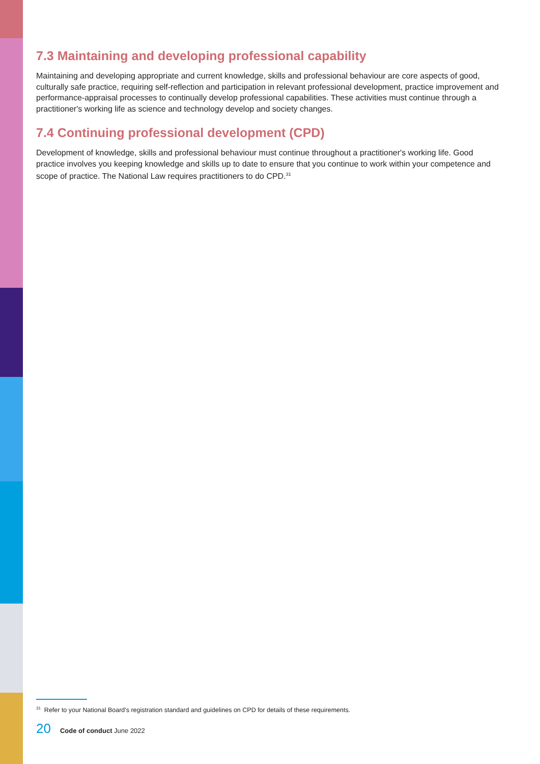7.3 Maintaining and developing professional capability
Maintaining and developing appropriate and current knowledge, skills and professional behaviour are core aspects of good, culturally safe practice, requiring self-reflection and participation in relevant professional development, practice improvement and performance-appraisal processes to continually develop professional capabilities. These activities must continue through a practitioner's working life as science and technology develop and society changes.
7.4 Continuing professional development (CPD)
Development of knowledge, skills and professional behaviour must continue throughout a practitioner's working life. Good practice involves you keeping knowledge and skills up to date to ensure that you continue to work within your competence and scope of practice. The National Law requires practitioners to do CPD.<sup>31</sup>
<sup>31</sup> Refer to your National Board's registration standard and guidelines on CPD for details of these requirements.
20 Code of conduct June 2022